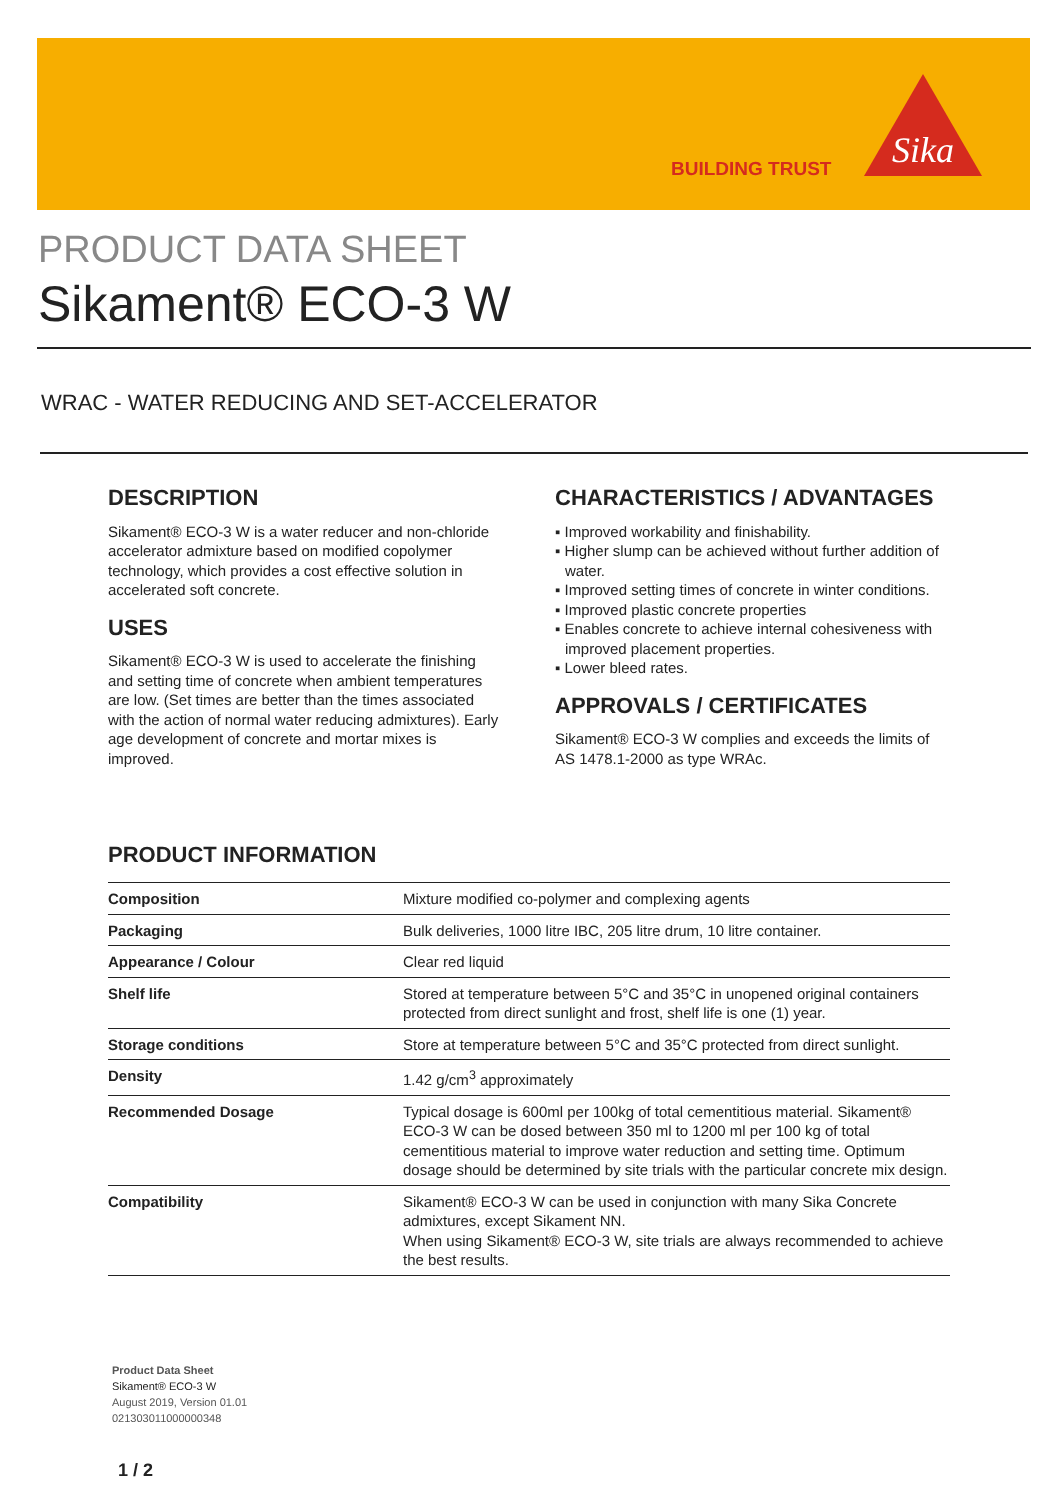BUILDING TRUST
Sika
PRODUCT DATA SHEET
Sikament® ECO-3 W
WRAC - WATER REDUCING AND SET-ACCELERATOR
DESCRIPTION
Sikament® ECO-3 W is a water reducer and non-chloride accelerator admixture based on modified copolymer technology, which provides a cost effective solution in accelerated soft concrete.
USES
Sikament® ECO-3 W is used to accelerate the finishing and setting time of concrete when ambient temperatures are low. (Set times are better than the times associated with the action of normal water reducing admixtures). Early age development of concrete and mortar mixes is improved.
CHARACTERISTICS / ADVANTAGES
▪ Improved workability and finishability.
▪ Higher slump can be achieved without further addition of water.
▪ Improved setting times of concrete in winter conditions.
▪ Improved plastic concrete properties
▪ Enables concrete to achieve internal cohesiveness with improved placement properties.
▪ Lower bleed rates.
APPROVALS / CERTIFICATES
Sikament® ECO-3 W complies and exceeds the limits of AS 1478.1-2000 as type WRAc.
PRODUCT INFORMATION
| Composition | Mixture modified co-polymer and complexing agents |
| Packaging | Bulk deliveries, 1000 litre IBC, 205 litre drum, 10 litre container. |
| Appearance / Colour | Clear red liquid |
| Shelf life | Stored at temperature between 5°C and 35°C in unopened original containers protected from direct sunlight and frost, shelf life is one (1) year. |
| Storage conditions | Store at temperature between 5°C and 35°C protected from direct sunlight. |
| Density | 1.42 g/cm<sup>3</sup> approximately |
| Recommended Dosage | Typical dosage is 600ml per 100kg of total cementitious material. Sikament® ECO-3 W can be dosed between 350 ml to 1200 ml per 100 kg of total cementitious material to improve water reduction and setting time. Optimum dosage should be determined by site trials with the particular concrete mix design. |
| Compatibility | Sikament® ECO-3 W can be used in conjunction with many Sika Concrete admixtures, except Sikament NN. When using Sikament® ECO-3 W, site trials are always recommended to achieve the best results. |
Product Data Sheet
Sikament® ECO-3 W
August 2019, Version 01.01
021303011000000348
1 / 2